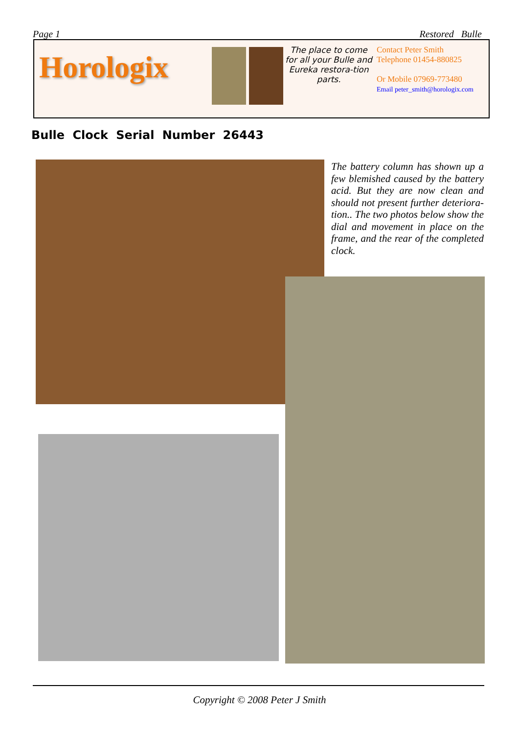Page 1 Restored Bulle
Horologix
The place to come for all your Bulle and Eureka restora-tion parts.
Contact Peter Smith
Telephone 01454-880825
Or Mobile 07969-773480
Email peter_smith@horologix.com
Bulle Clock Serial Number 26443
The battery column has shown up a few blemished caused by the battery acid. But they are now clean and should not present further deteriora-tion.. The two photos below show the dial and movement in place on the frame, and the rear of the completed clock.
Copyright © 2008 Peter J Smith